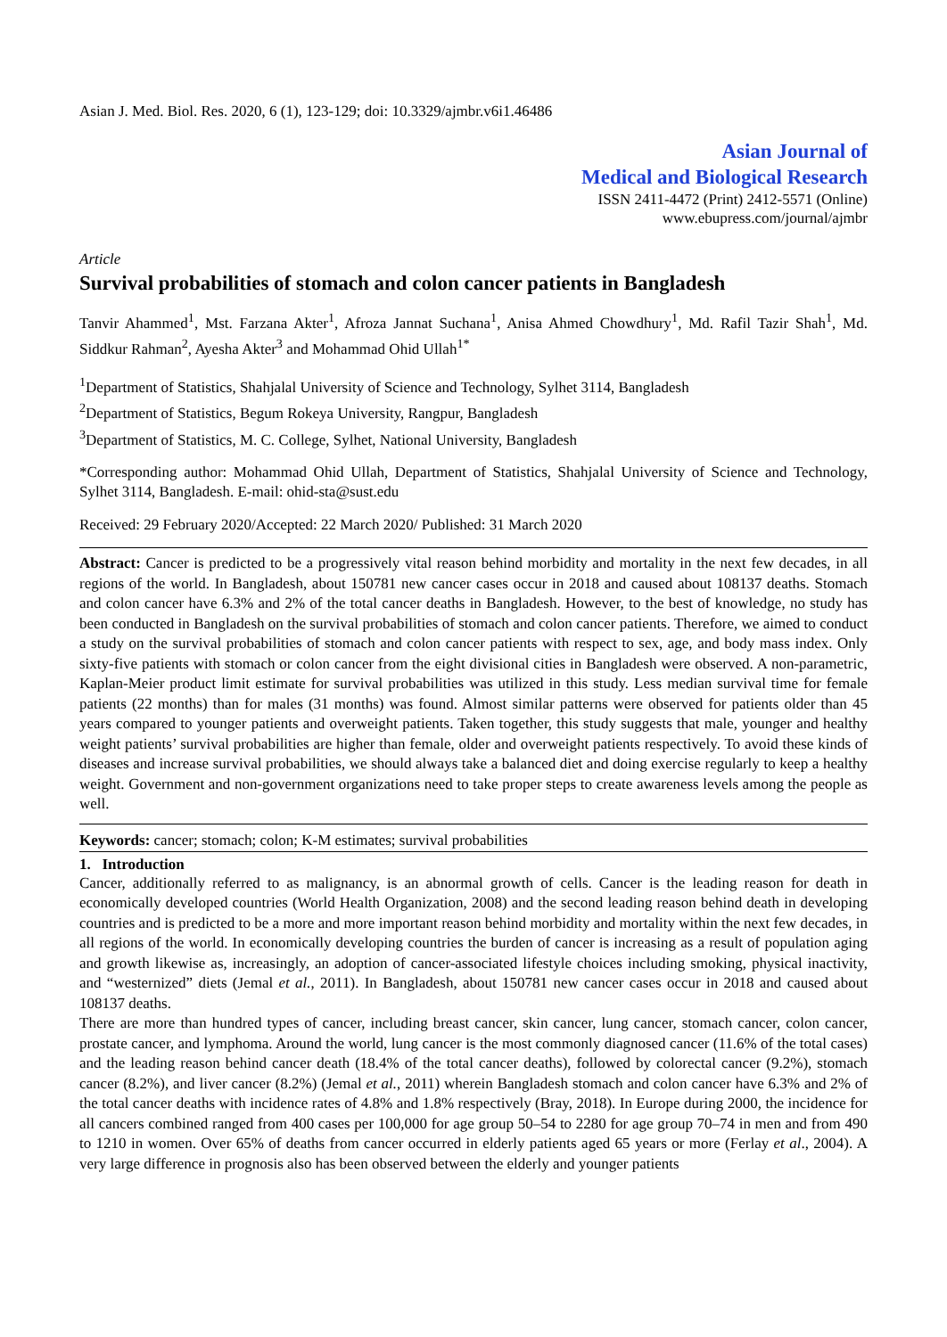Asian J. Med. Biol. Res. 2020, 6 (1), 123-129; doi: 10.3329/ajmbr.v6i1.46486
Asian Journal of
Medical and Biological Research
ISSN 2411-4472 (Print) 2412-5571 (Online)
www.ebupress.com/journal/ajmbr
Article
Survival probabilities of stomach and colon cancer patients in Bangladesh
Tanvir Ahammed<sup>1</sup>, Mst. Farzana Akter<sup>1</sup>, Afroza Jannat Suchana<sup>1</sup>, Anisa Ahmed Chowdhury<sup>1</sup>, Md. Rafil Tazir Shah<sup>1</sup>, Md. Siddkur Rahman<sup>2</sup>, Ayesha Akter<sup>3</sup> and Mohammad Ohid Ullah<sup>1*</sup>
<sup>1</sup> Department of Statistics, Shahjalal University of Science and Technology, Sylhet 3114, Bangladesh
<sup>2</sup> Department of Statistics, Begum Rokeya University, Rangpur, Bangladesh
<sup>3</sup> Department of Statistics, M. C. College, Sylhet, National University, Bangladesh
*Corresponding author: Mohammad Ohid Ullah, Department of Statistics, Shahjalal University of Science and Technology, Sylhet 3114, Bangladesh. E-mail: ohid-sta@sust.edu
Received: 29 February 2020/Accepted: 22 March 2020/ Published: 31 March 2020
Abstract: Cancer is predicted to be a progressively vital reason behind morbidity and mortality in the next few decades, in all regions of the world. In Bangladesh, about 150781 new cancer cases occur in 2018 and caused about 108137 deaths. Stomach and colon cancer have 6.3% and 2% of the total cancer deaths in Bangladesh. However, to the best of knowledge, no study has been conducted in Bangladesh on the survival probabilities of stomach and colon cancer patients. Therefore, we aimed to conduct a study on the survival probabilities of stomach and colon cancer patients with respect to sex, age, and body mass index. Only sixty-five patients with stomach or colon cancer from the eight divisional cities in Bangladesh were observed. A non-parametric, Kaplan-Meier product limit estimate for survival probabilities was utilized in this study. Less median survival time for female patients (22 months) than for males (31 months) was found. Almost similar patterns were observed for patients older than 45 years compared to younger patients and overweight patients. Taken together, this study suggests that male, younger and healthy weight patients’ survival probabilities are higher than female, older and overweight patients respectively. To avoid these kinds of diseases and increase survival probabilities, we should always take a balanced diet and doing exercise regularly to keep a healthy weight. Government and non-government organizations need to take proper steps to create awareness levels among the people as well.
Keywords: cancer; stomach; colon; K-M estimates; survival probabilities
1. Introduction
Cancer, additionally referred to as malignancy, is an abnormal growth of cells. Cancer is the leading reason for death in economically developed countries (World Health Organization, 2008) and the second leading reason behind death in developing countries and is predicted to be a more and more important reason behind morbidity and mortality within the next few decades, in all regions of the world. In economically developing countries the burden of cancer is increasing as a result of population aging and growth likewise as, increasingly, an adoption of cancer-associated lifestyle choices including smoking, physical inactivity, and “westernized” diets (Jemal et al., 2011). In Bangladesh, about 150781 new cancer cases occur in 2018 and caused about 108137 deaths.
There are more than hundred types of cancer, including breast cancer, skin cancer, lung cancer, stomach cancer, colon cancer, prostate cancer, and lymphoma. Around the world, lung cancer is the most commonly diagnosed cancer (11.6% of the total cases) and the leading reason behind cancer death (18.4% of the total cancer deaths), followed by colorectal cancer (9.2%), stomach cancer (8.2%), and liver cancer (8.2%) (Jemal et al., 2011) wherein Bangladesh stomach and colon cancer have 6.3% and 2% of the total cancer deaths with incidence rates of 4.8% and 1.8% respectively (Bray, 2018). In Europe during 2000, the incidence for all cancers combined ranged from 400 cases per 100,000 for age group 50–54 to 2280 for age group 70–74 in men and from 490 to 1210 in women. Over 65% of deaths from cancer occurred in elderly patients aged 65 years or more (Ferlay et al., 2004). A very large difference in prognosis also has been observed between the elderly and younger patients